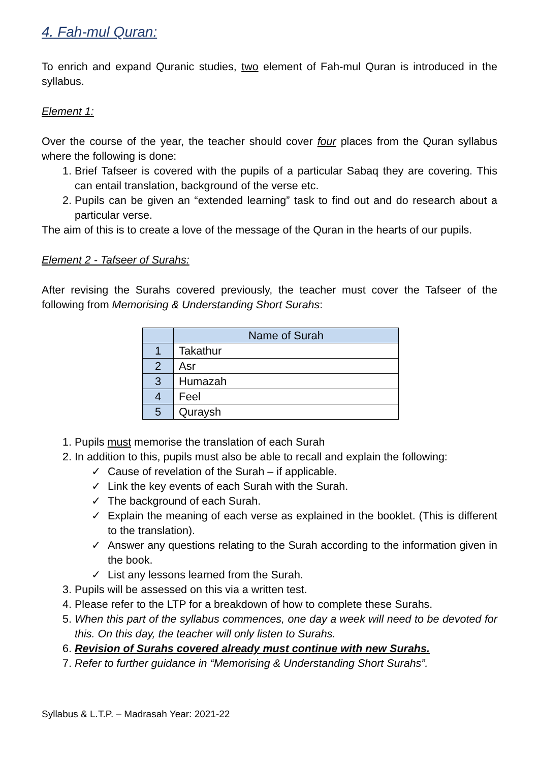4. Fah-mul Quran:
To enrich and expand Quranic studies, two element of Fah-mul Quran is introduced in the syllabus.
Element 1:
Over the course of the year, the teacher should cover four places from the Quran syllabus where the following is done:
1. Brief Tafseer is covered with the pupils of a particular Sabaq they are covering. This can entail translation, background of the verse etc.
2. Pupils can be given an “extended learning” task to find out and do research about a particular verse.
The aim of this is to create a love of the message of the Quran in the hearts of our pupils.
Element 2 - Tafseer of Surahs:
After revising the Surahs covered previously, the teacher must cover the Tafseer of the following from Memorising & Understanding Short Surahs:
| | Name of Surah |
| --- | --- |
| 1 | Takathur |
| 2 | Asr |
| 3 | Humazah |
| 4 | Feel |
| 5 | Quraysh |
1. Pupils must memorise the translation of each Surah
2. In addition to this, pupils must also be able to recall and explain the following:
✓ Cause of revelation of the Surah – if applicable.
✓ Link the key events of each Surah with the Surah.
✓ The background of each Surah.
✓ Explain the meaning of each verse as explained in the booklet. (This is different to the translation).
✓ Answer any questions relating to the Surah according to the information given in the book.
✓ List any lessons learned from the Surah.
3. Pupils will be assessed on this via a written test.
4. Please refer to the LTP for a breakdown of how to complete these Surahs.
5. When this part of the syllabus commences, one day a week will need to be devoted for this. On this day, the teacher will only listen to Surahs.
6. Revision of Surahs covered already must continue with new Surahs.
7. Refer to further guidance in “Memorising & Understanding Short Surahs”.
Syllabus & L.T.P. – Madrasah Year: 2021-22